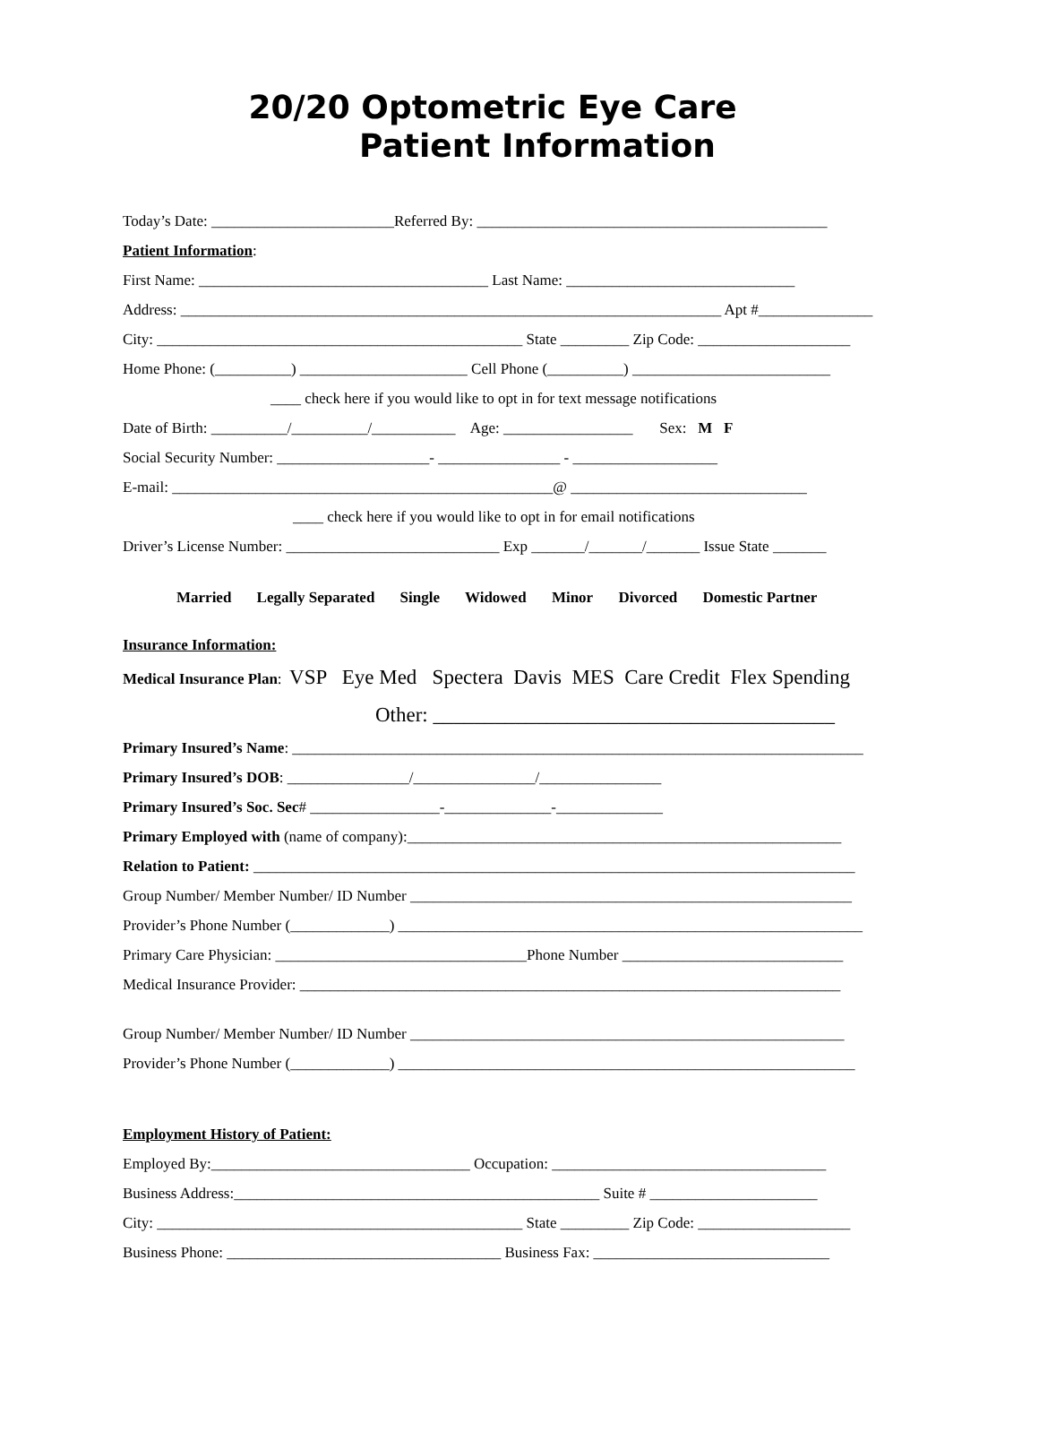20/20 Optometric Eye Care
Patient Information
Today’s Date: ________________________Referred By: ______________________________________________
Patient Information:
First Name: ______________________________________ Last Name: ______________________________
Address: _______________________________________________________________________ Apt #_______________
City: ________________________________________________ State _________ Zip Code: ____________________
Home Phone: (__________) ______________________ Cell Phone (__________) __________________________
____ check here if you would like to opt in for text message notifications
Date of Birth: __________/__________/___________ Age: _________________ Sex: M F
Social Security Number: ____________________- ________________ - ___________________
E-mail: __________________________________________________@ _______________________________
____ check here if you would like to opt in for email notifications
Driver’s License Number: ____________________________ Exp _______/_______/_______ Issue State _______
Married Legally Separated Single Widowed Minor Divorced Domestic Partner
Insurance Information:
Medical Insurance Plan: VSP Eye Med Spectera Davis MES Care Credit Flex Spending
Other: _______________________________________
Primary Insured’s Name: ___________________________________________________________________________
Primary Insured’s DOB: ________________/________________/________________
Primary Insured’s Soc. Sec# _________________-______________-______________
Primary Employed with (name of company):_________________________________________________________
Relation to Patient: _______________________________________________________________________________
Group Number/ Member Number/ ID Number __________________________________________________________
Provider’s Phone Number (_____________) _____________________________________________________________
Primary Care Physician: _________________________________Phone Number _____________________________
Medical Insurance Provider: _______________________________________________________________________
Group Number/ Member Number/ ID Number _________________________________________________________
Provider’s Phone Number (_____________) ____________________________________________________________
Employment History of Patient:
Employed By:__________________________________ Occupation: ____________________________________
Business Address:________________________________________________ Suite # ______________________
City: ________________________________________________ State _________ Zip Code: ____________________
Business Phone: ____________________________________ Business Fax: _______________________________